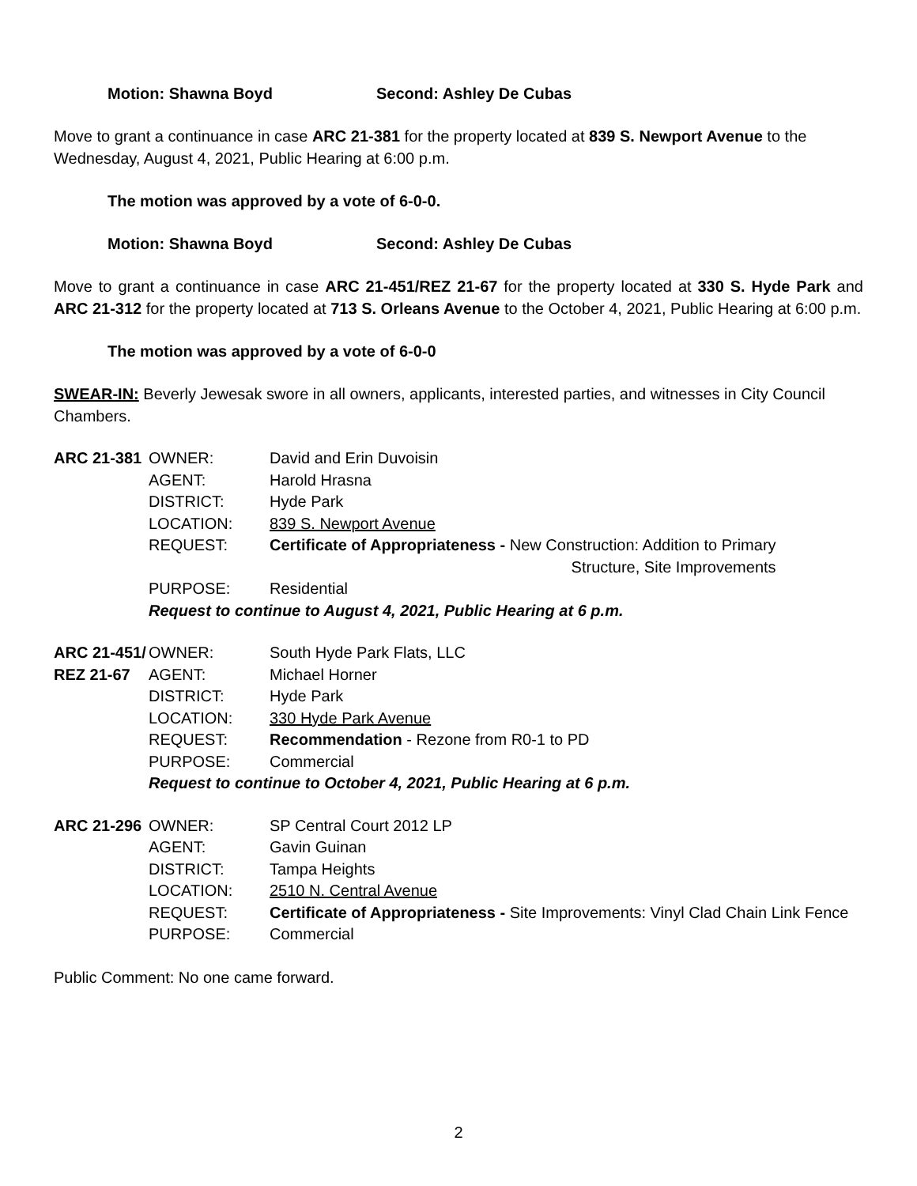Motion: Shawna Boyd Second: Ashley De Cubas
Move to grant a continuance in case ARC 21-381 for the property located at 839 S. Newport Avenue to the Wednesday, August 4, 2021, Public Hearing at 6:00 p.m.
The motion was approved by a vote of 6-0-0.
Motion: Shawna Boyd Second: Ashley De Cubas
Move to grant a continuance in case ARC 21-451/REZ 21-67 for the property located at 330 S. Hyde Park and ARC 21-312 for the property located at 713 S. Orleans Avenue to the October 4, 2021, Public Hearing at 6:00 p.m.
The motion was approved by a vote of 6-0-0
SWEAR-IN: Beverly Jewesak swore in all owners, applicants, interested parties, and witnesses in City Council Chambers.
| ARC 21-381 | OWNER: | David and Erin Duvoisin |
| | AGENT: | Harold Hrasna |
| | DISTRICT: | Hyde Park |
| | LOCATION: | 839 S. Newport Avenue |
| | REQUEST: | Certificate of Appropriateness - New Construction: Addition to Primary Structure, Site Improvements |
| | PURPOSE: | Residential |
| | Request to continue to August 4, 2021, Public Hearing at 6 p.m. | |
| ARC 21-451/ | OWNER: | South Hyde Park Flats, LLC |
| REZ 21-67 | AGENT: | Michael Horner |
| | DISTRICT: | Hyde Park |
| | LOCATION: | 330 Hyde Park Avenue |
| | REQUEST: | Recommendation - Rezone from R0-1 to PD |
| | PURPOSE: | Commercial |
| | Request to continue to October 4, 2021, Public Hearing at 6 p.m. | |
| ARC 21-296 | OWNER: | SP Central Court 2012 LP |
| | AGENT: | Gavin Guinan |
| | DISTRICT: | Tampa Heights |
| | LOCATION: | 2510 N. Central Avenue |
| | REQUEST: | Certificate of Appropriateness - Site Improvements: Vinyl Clad Chain Link Fence |
| | PURPOSE: | Commercial |
Public Comment: No one came forward.
2